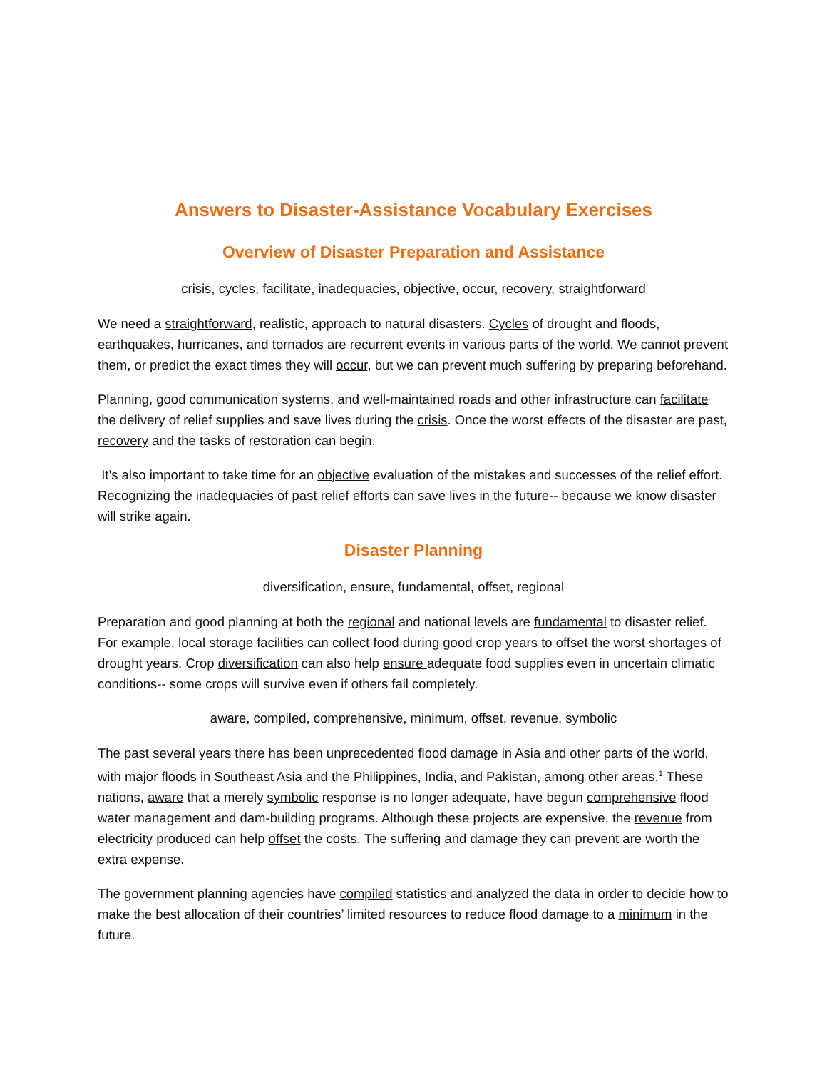Answers to Disaster-Assistance Vocabulary Exercises
Overview of Disaster Preparation and Assistance
crisis, cycles, facilitate, inadequacies, objective, occur, recovery, straightforward
We need a straightforward, realistic, approach to natural disasters. Cycles of drought and floods, earthquakes, hurricanes, and tornados are recurrent events in various parts of the world. We cannot prevent them, or predict the exact times they will occur, but we can prevent much suffering by preparing beforehand.
Planning, good communication systems, and well-maintained roads and other infrastructure can facilitate the delivery of relief supplies and save lives during the crisis. Once the worst effects of the disaster are past, recovery and the tasks of restoration can begin.
It’s also important to take time for an objective evaluation of the mistakes and successes of the relief effort. Recognizing the inadequacies of past relief efforts can save lives in the future-- because we know disaster will strike again.
Disaster Planning
diversification, ensure, fundamental, offset, regional
Preparation and good planning at both the regional and national levels are fundamental to disaster relief. For example, local storage facilities can collect food during good crop years to offset the worst shortages of drought years. Crop diversification can also help ensure adequate food supplies even in uncertain climatic conditions-- some crops will survive even if others fail completely.
aware, compiled, comprehensive, minimum, offset, revenue, symbolic
The past several years there has been unprecedented flood damage in Asia and other parts of the world, with major floods in Southeast Asia and the Philippines, India, and Pakistan, among other areas.<sup>1</sup> These nations, aware that a merely symbolic response is no longer adequate, have begun comprehensive flood water management and dam-building programs. Although these projects are expensive, the revenue from electricity produced can help offset the costs. The suffering and damage they can prevent are worth the extra expense.
The government planning agencies have compiled statistics and analyzed the data in order to decide how to make the best allocation of their countries’ limited resources to reduce flood damage to a minimum in the future.